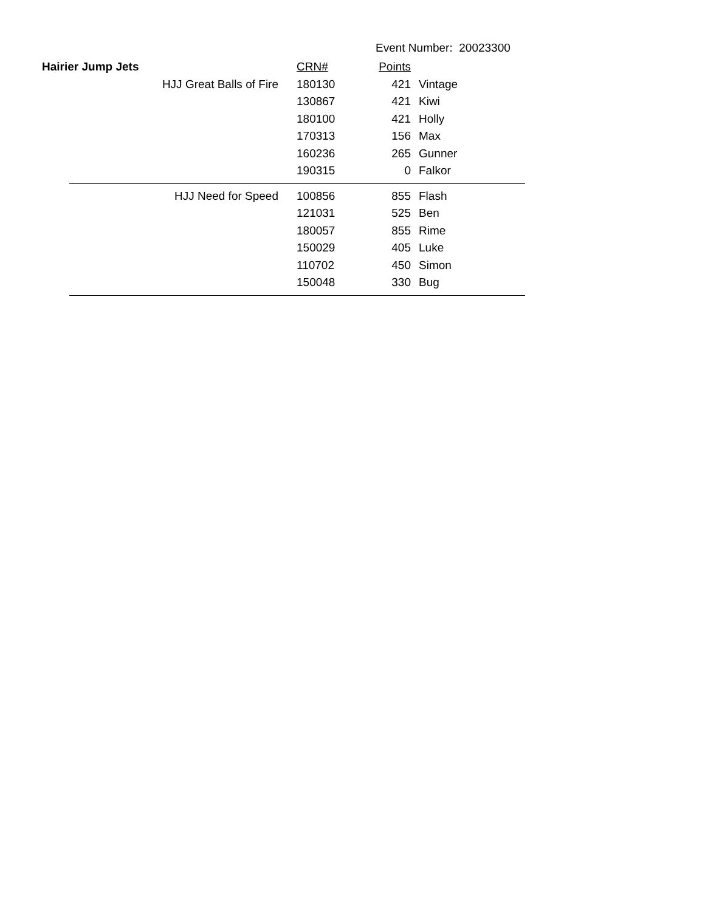Event Number: 20023300
| Hairier Jump Jets | | CRN# | Points | |
| --- | --- | --- | --- | --- |
| | HJJ Great Balls of Fire | 180130 | 421 | Vintage |
| | | 130867 | 421 | Kiwi |
| | | 180100 | 421 | Holly |
| | | 170313 | 156 | Max |
| | | 160236 | 265 | Gunner |
| | | 190315 | 0 | Falkor |
| | HJJ Need for Speed | 100856 | 855 | Flash |
| | | 121031 | 525 | Ben |
| | | 180057 | 855 | Rime |
| | | 150029 | 405 | Luke |
| | | 110702 | 450 | Simon |
| | | 150048 | 330 | Bug |